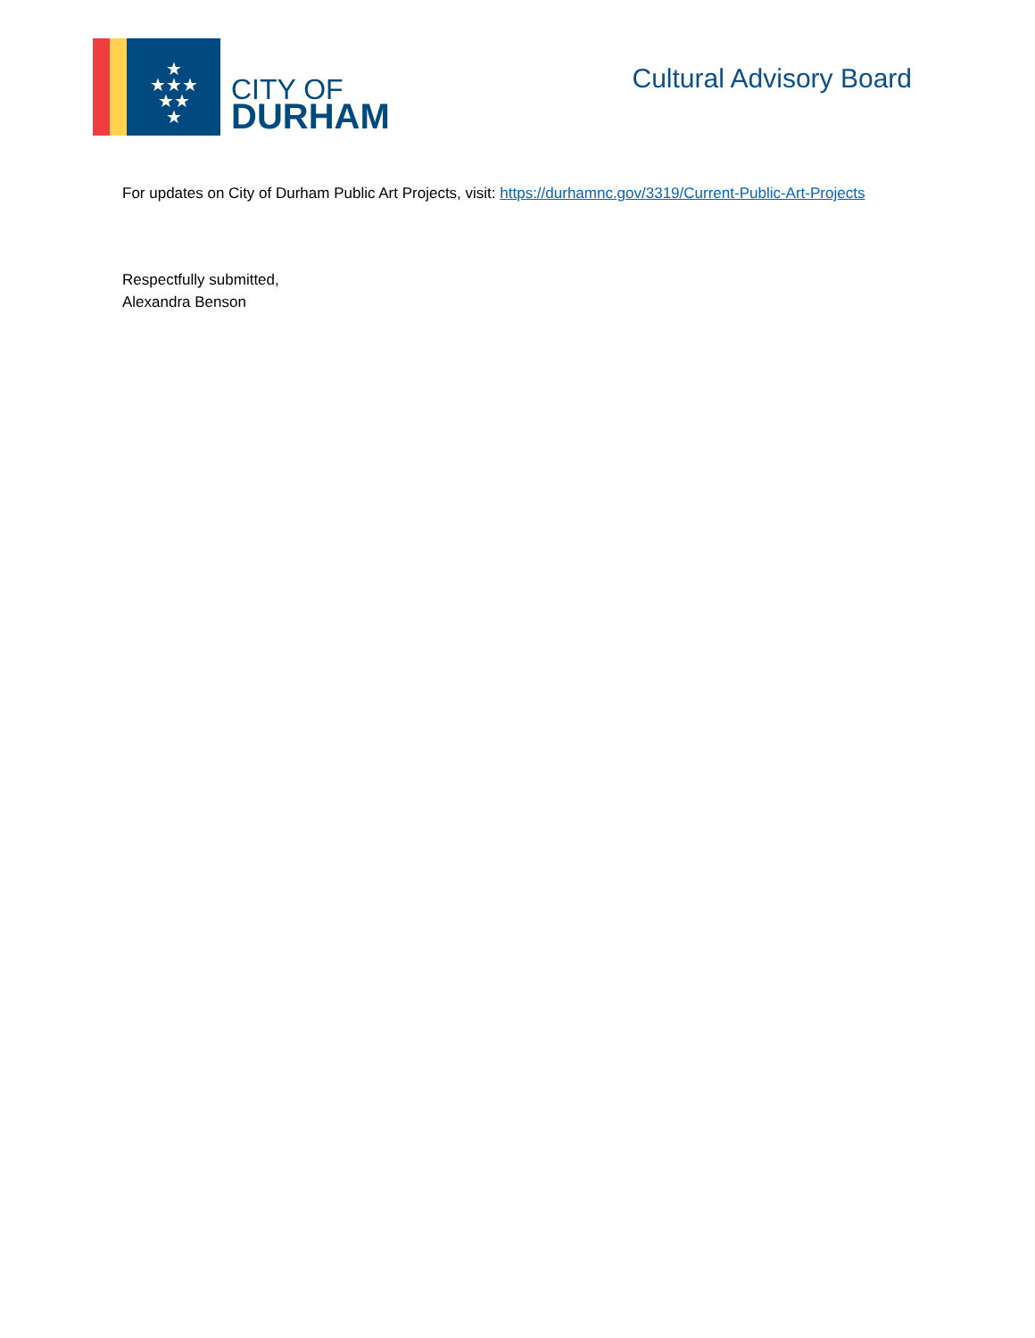★
★★★
★★
★
CITY OF
DURHAM
Cultural Advisory Board
For updates on City of Durham Public Art Projects, visit: https://durhamnc.gov/3319/Current-Public-Art-Projects
Respectfully submitted,
Alexandra Benson